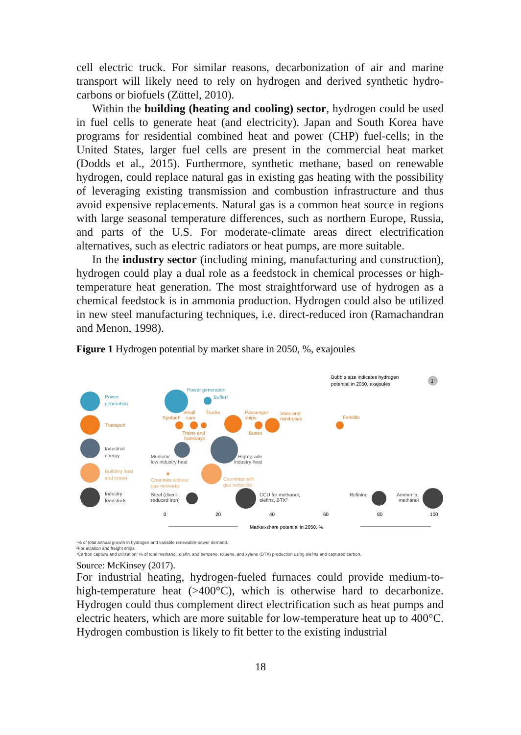cell electric truck. For similar reasons, decarbonization of air and marine transport will likely need to rely on hydrogen and derived synthetic hydro-carbons or biofuels (Züttel, 2010).
Within the building (heating and cooling) sector, hydrogen could be used in fuel cells to generate heat (and electricity). Japan and South Korea have programs for residential combined heat and power (CHP) fuel-cells; in the United States, larger fuel cells are present in the commercial heat market (Dodds et al., 2015). Furthermore, synthetic methane, based on renewable hydrogen, could replace natural gas in existing gas heating with the possibility of leveraging existing transmission and combustion infrastructure and thus avoid expensive replacements. Natural gas is a common heat source in regions with large seasonal temperature differences, such as northern Europe, Russia, and parts of the U.S. For moderate-climate areas direct electrification alternatives, such as electric radiators or heat pumps, are more suitable.
In the industry sector (including mining, manufacturing and construction), hydrogen could play a dual role as a feedstock in chemical processes or high-temperature heat generation. The most straightforward use of hydrogen as a chemical feedstock is in ammonia production. Hydrogen could also be utilized in new steel manufacturing techniques, i.e. direct-reduced iron (Ramachandran and Menon, 1998).
Figure 1 Hydrogen potential by market share in 2050, %, exajoules
Bubble size indicates hydrogen
potential in 2050, exajoules
1
Power
generation
Transport
Industrial
energy
Building heat
and power
Industry
feedstock
Power generation
Buffer¹
Synfuel²
Small
cars
Trucks
Passenger
ships
Vans and
minibuses
Forklifts
Trains and
tramways
Buses
Medium/
low industry heat
High-grade
industry heat
Countries without
gas networks
Countries with
gas networks
Steel (direct-
reduced iron)
CCU for methanol,
olefins, BTX³
Refining
Ammonia,
methanol
0
20
40
60
80
100
Market-share potential in 2050, %
¹% of total annual growth in hydrogen and variable renewable-power demand.
²For aviation and freight ships.
³Carbon capture and utilization; % of total methanol, olefin, and benzene, toluene, and xylene (BTX) production using olefins and captured carbon.
Source: McKinsey (2017).
For industrial heating, hydrogen-fueled furnaces could provide medium-to-high-temperature heat (>400°C), which is otherwise hard to decarbonize. Hydrogen could thus complement direct electrification such as heat pumps and electric heaters, which are more suitable for low-temperature heat up to 400°C. Hydrogen combustion is likely to fit better to the existing industrial
18